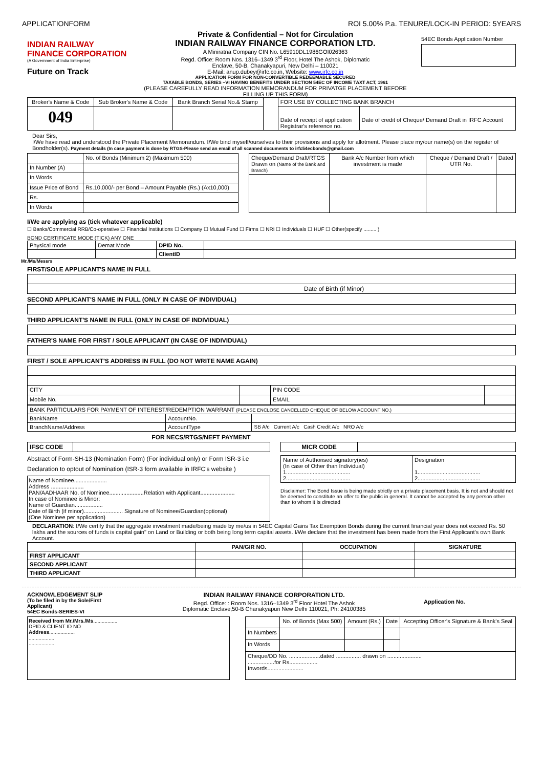APPLICATIONFORM ROI 5.00% P.a. TENURE/LOCK-IN PERIOD: 5YEARS
INDIAN RAILWAY FINANCE CORPORATION
(A Government of India Enterprise)
Future on Track
Private & Confidential – Not for Circulation
INDIAN RAILWAY FINANCE CORPORATION LTD.
A Miniratna Company CIN No. L65910DL1986GOI026363
Regd. Office: Room Nos. 1316–1349 3<sup>rd</sup> Floor, Hotel The Ashok, Diplomatic
Enclave, 50-B, Chanakyapuri, New Delhi – 110021
E-Mail: anup.dubey@irfc.co.in, Website: www.irfc.co.in
APPLICATION FORM FOR NON-CONVERTIBLE REDEEMABLE SECURED
TAXABLE BONDS, SERIES –VI HAVING BENEFITS UNDER SECTION 54EC OF INCOME TAXT ACT, 1961
(PLEASE CAREFULLY READ INFORMATION MEMORANDUM FOR PRIVATGE PLACEMENT BEFORE
FILLING UP THIS FORM)
54EC Bonds Application Number
| Broker's Name & Code | Sub Broker's Name & Code | Bank Branch Serial No.& Stamp | | FOR USE BY COLLECTING BANK BRANCH | |
| 049 | | | | Date of receipt of application Registrar's reference no. | Date of credit of Cheque/ Demand Draft in IRFC Account |
Dear Sirs,
I/We have read and understood the Private Placement Memorandum. I/We bind myself/ourselves to their provisions and apply for allotment. Please place my/our name(s) on the register of Bondholder(s). Payment details (In case payment is done by RTGS-Please send an email of all scanned documents to irfc54ecbonds@gmail.com
| | No. of Bonds (Minimum 2) (Maximum 500) |
| In Number (A) | |
| In Words | |
| Issue Price of Bond | Rs.10,000/- per Bond – Amount Payable (Rs.) (Ax10,000) |
| Rs. | |
| In Words | |
| Cheque/Demand Draft/RTGS Drawn on (Name of the Bank and Branch) | Bank A/c Number from which investment is made | Cheque / Demand Draft / UTR No. | Dated |
I/We are applying as (tick whatever applicable)
☐ Banks/Commercial RRB/Co-operative ☐ Financial Institutions ☐ Company ☐ Mutual Fund ☐ Firms ☐ NRI ☐ Individuals ☐ HUF ☐ Other(specify ......... )
BOND CERTIFICATE MODE (TICK) ANY ONE
| Physical mode | Demat Mode | DPID No. | |
| | | ClientID | |
Mr./Ms/Messrs
FIRST/SOLE APPLICANT'S NAME IN FULL
| Date of Birth (if Minor) |
SECOND APPLICANT'S NAME IN FULL (ONLY IN CASE OF INDIVIDUAL)
THIRD APPLICANT'S NAME IN FULL (ONLY IN CASE OF INDIVIDUAL)
FATHER'S NAME FOR FIRST / SOLE APPLICANT (IN CASE OF INDIVIDUAL)
FIRST / SOLE APPLICANT'S ADDRESS IN FULL (DO NOT WRITE NAME AGAIN)
| CITY | | PIN CODE | |
| Mobile No. | | EMAIL | |
| BANK PARTICULARS FOR PAYMENT OF INTEREST/REDEMPTION WARRANT (PLEASE ENCLOSE CANCELLED CHEQUE OF BELOW ACCOUNT NO.) | | |
| BankName | AccountNo. | |
| BranchName/Address | AccountType | SB A/c Current A/c Cash Credit A/c NRO A/c |
FOR NECS/RTGS/NEFT PAYMENT
| IFSC CODE | |
Abstract of Form-SH-13 (Nomination Form) (For individual only) or Form ISR-3 i.e
Declaration to optout of Nomination (ISR-3 form available in IRFC's website )
Name of Nominee.....................
Address .....................
PAN/AADHAAR No. of Nominee......................Relation with Applicant......................
In case of Nominee is Minor:
Name of Guardian..................
Date of Birth (if minor)......................... Signature of Nominee/Guardian(optional)
(One Nominee per application)
| MICR CODE | |
| Name of Authorised signatory(ies) (In case of Other than Individual) 1......................................... 2......................................... | Designation 1........................................ 2........................................ |
Disclaimer: The Bond Issue is being made strictly on a private placement basis. It is not and should not be deemed to constitute an offer to the public in general. It cannot be accepted by any person other than to whom it Is directed
DECLARATION: I/We certify that the aggregate investment made/being made by me/us in 54EC Capital Gains Tax Exemption Bonds during the current financial year does not exceed Rs. 50 lakhs and the sources of funds is capital gain" on Land or Building or both being long term capital assets. I/We declare that the investment has been made from the First Applicant's own Bank Account.
| | PAN/GIR NO. | OCCUPATION | SIGNATURE |
| --- | --- | --- | --- |
| FIRST APPLICANT | | | |
| SECOND APPLICANT | | | |
| THIRD APPLICANT | | | |
ACKNOWLEDGEMENT SLIP
(To be filed in by the Sole/First Applicant)
54EC Bonds-SERIES-VI
INDIAN RAILWAY FINANCE CORPORATION LTD.
Regd. Office: : Room Nos. 1316–1349 3<sup>rd</sup> Floor Hotel The Ashok
Diplomatic Enclave,50-B Chanakyapuri New Delhi 110021, Ph: 24100385
Application No.
Received from Mr./Mrs./Ms.................
DPID & CLIENT ID NO
Address..................
..................
..................
| | No. of Bonds (Max 500) | Amount (Rs.) | Date | Accepting Officer's Signature & Bank's Seal |
| In Numbers | | | | |
| In Words | | | | |
| Cheque/DD No. ....................dated ................ drawn on ...................... .................for Rs.................. Inwords....................... | | | | |